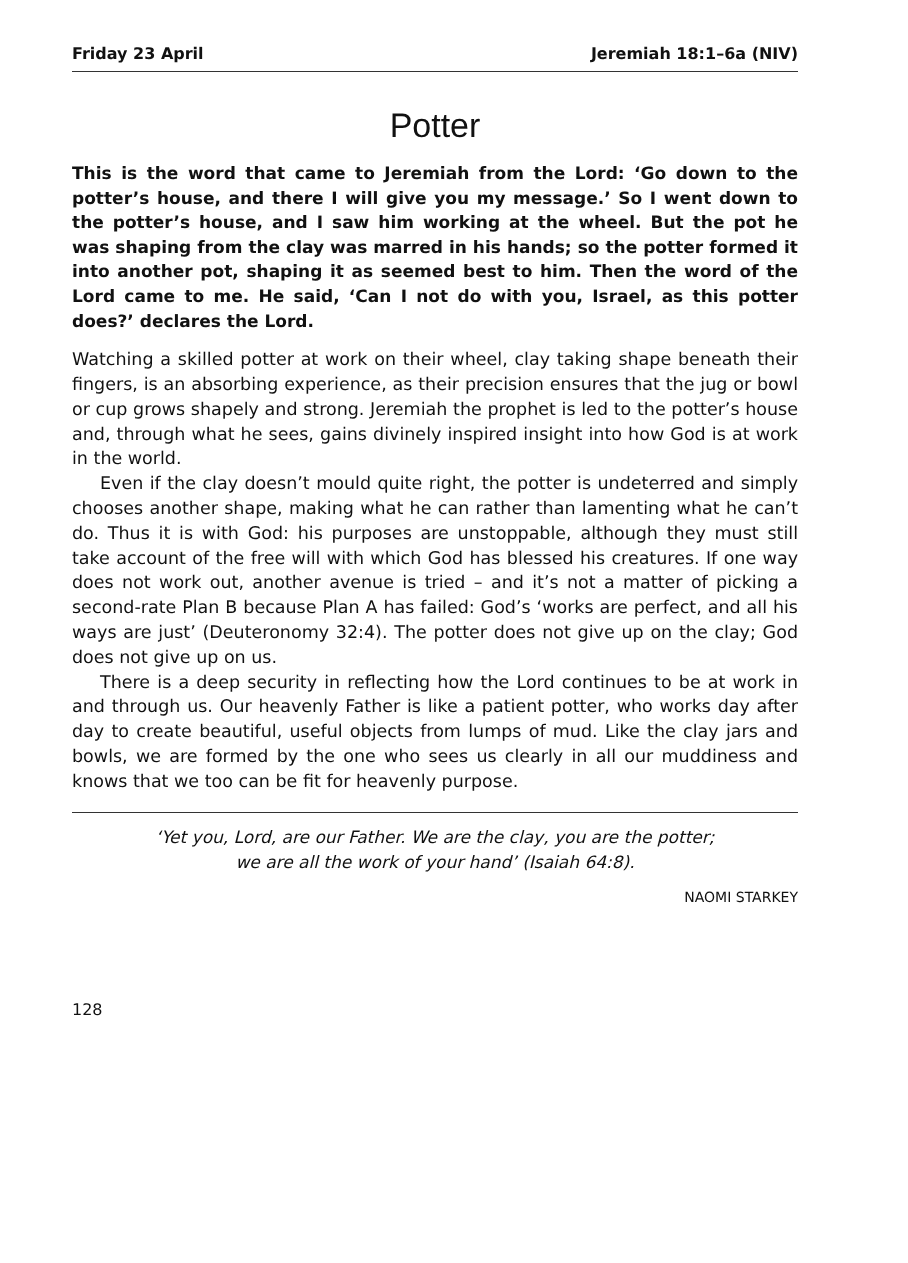Friday 23 April Jeremiah 18:1–6a (NIV)
Potter
This is the word that came to Jeremiah from the Lord: ‘Go down to the potter’s house, and there I will give you my message.’ So I went down to the potter’s house, and I saw him working at the wheel. But the pot he was shaping from the clay was marred in his hands; so the potter formed it into another pot, shaping it as seemed best to him. Then the word of the Lord came to me. He said, ‘Can I not do with you, Israel, as this potter does?’ declares the Lord.
Watching a skilled potter at work on their wheel, clay taking shape beneath their fingers, is an absorbing experience, as their precision ensures that the jug or bowl or cup grows shapely and strong. Jeremiah the prophet is led to the potter’s house and, through what he sees, gains divinely inspired insight into how God is at work in the world.
Even if the clay doesn’t mould quite right, the potter is undeterred and simply chooses another shape, making what he can rather than lamenting what he can’t do. Thus it is with God: his purposes are unstoppable, although they must still take account of the free will with which God has blessed his creatures. If one way does not work out, another avenue is tried – and it’s not a matter of picking a second-rate Plan B because Plan A has failed: God’s ‘works are perfect, and all his ways are just’ (Deuteronomy 32:4). The potter does not give up on the clay; God does not give up on us.
There is a deep security in reflecting how the Lord continues to be at work in and through us. Our heavenly Father is like a patient potter, who works day after day to create beautiful, useful objects from lumps of mud. Like the clay jars and bowls, we are formed by the one who sees us clearly in all our muddiness and knows that we too can be fit for heavenly purpose.
‘Yet you, Lord, are our Father. We are the clay, you are the potter;
we are all the work of your hand’ (Isaiah 64:8).
NAOMI STARKEY
128